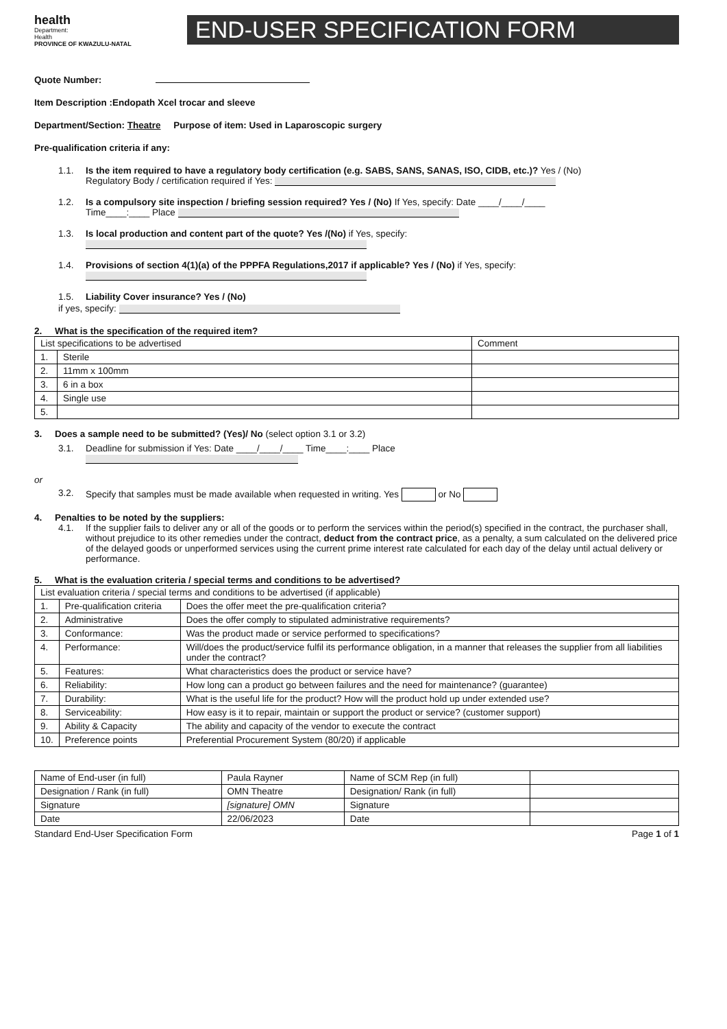health
Department:
Health
PROVINCE OF KWAZULU-NATAL
END-USER SPECIFICATION FORM
Quote Number:
Item Description :Endopath Xcel trocar and sleeve
Department/Section: Theatre Purpose of item: Used in Laparoscopic surgery
Pre-qualification criteria if any:
1.1.
Is the item required to have a regulatory body certification (e.g. SABS, SANS, SANAS, ISO, CIDB, etc.)? Yes / (No)
Regulatory Body / certification required if Yes:
1.2.
Is a compulsory site inspection / briefing session required? Yes / (No) If Yes, specify: Date ____/____/____
Time____:____ Place
1.3.
Is local production and content part of the quote? Yes /(No) if Yes, specify:
1.4.
Provisions of section 4(1)(a) of the PPPFA Regulations,2017 if applicable? Yes / (No) if Yes, specify:
1.5.
Liability Cover insurance? Yes / (No)
if yes, specify:
2. What is the specification of the required item?
| List specifications to be advertised | | Comment |
| --- | --- | --- |
| 1. | Sterile | |
| 2. | 11mm x 100mm | |
| 3. | 6 in a box | |
| 4. | Single use | |
| 5. | | |
3. Does a sample need to be submitted? (Yes)/ No (select option 3.1 or 3.2)
3.1.
Deadline for submission if Yes: Date ____/____/____ Time____:____ Place
or
3.2.
Specify that samples must be made available when requested in writing. Yes or No
4. Penalties to be noted by the suppliers:
4.1.
If the supplier fails to deliver any or all of the goods or to perform the services within the period(s) specified in the contract, the purchaser shall, without prejudice to its other remedies under the contract, deduct from the contract price, as a penalty, a sum calculated on the delivered price of the delayed goods or unperformed services using the current prime interest rate calculated for each day of the delay until actual delivery or performance.
5. What is the evaluation criteria / special terms and conditions to be advertised?
| List evaluation criteria / special terms and conditions to be advertised (if applicable) | | |
| --- | --- | --- |
| 1. | Pre-qualification criteria | Does the offer meet the pre-qualification criteria? |
| 2. | Administrative | Does the offer comply to stipulated administrative requirements? |
| 3. | Conformance: | Was the product made or service performed to specifications? |
| 4. | Performance: | Will/does the product/service fulfil its performance obligation, in a manner that releases the supplier from all liabilities under the contract? |
| 5. | Features: | What characteristics does the product or service have? |
| 6. | Reliability: | How long can a product go between failures and the need for maintenance? (guarantee) |
| 7. | Durability: | What is the useful life for the product? How will the product hold up under extended use? |
| 8. | Serviceability: | How easy is it to repair, maintain or support the product or service? (customer support) |
| 9. | Ability & Capacity | The ability and capacity of the vendor to execute the contract |
| 10. | Preference points | Preferential Procurement System (80/20) if applicable |
| Name of End-user (in full) | Paula Rayner | Name of SCM Rep (in full) | |
| Designation / Rank (in full) | OMN Theatre | Designation/ Rank (in full) | |
| Signature | [signature] OMN | Signature | |
| Date | 22/06/2023 | Date | |
Standard End-User Specification Form Page 1 of 1